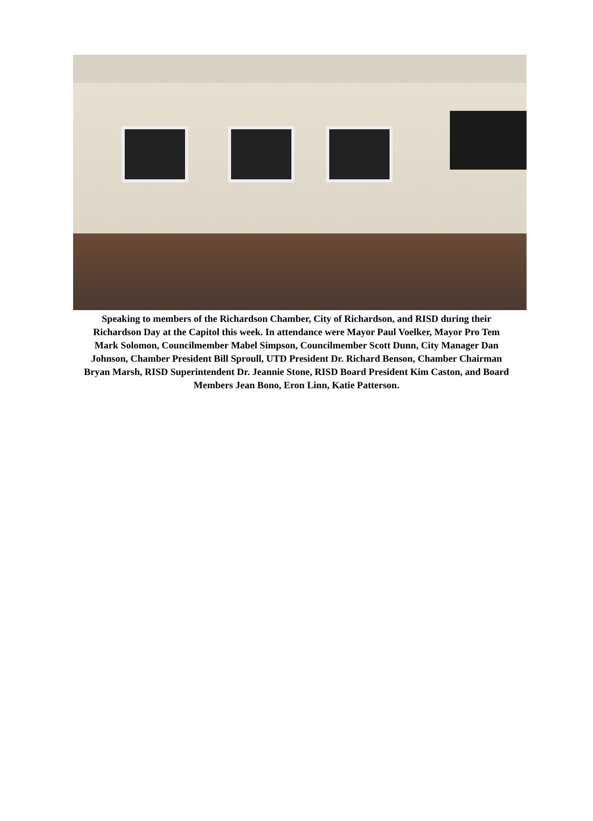Speaking to members of the Richardson Chamber, City of Richardson, and RISD during their Richardson Day at the Capitol this week. In attendance were Mayor Paul Voelker, Mayor Pro Tem Mark Solomon, Councilmember Mabel Simpson, Councilmember Scott Dunn, City Manager Dan Johnson, Chamber President Bill Sproull, UTD President Dr. Richard Benson, Chamber Chairman Bryan Marsh, RISD Superintendent Dr. Jeannie Stone, RISD Board President Kim Caston, and Board Members Jean Bono, Eron Linn, Katie Patterson.